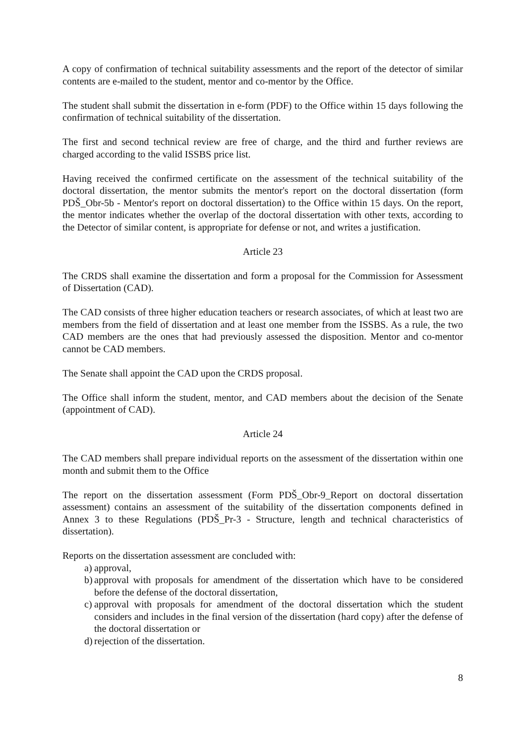A copy of confirmation of technical suitability assessments and the report of the detector of similar contents are e-mailed to the student, mentor and co-mentor by the Office.
The student shall submit the dissertation in e-form (PDF) to the Office within 15 days following the confirmation of technical suitability of the dissertation.
The first and second technical review are free of charge, and the third and further reviews are charged according to the valid ISSBS price list.
Having received the confirmed certificate on the assessment of the technical suitability of the doctoral dissertation, the mentor submits the mentor's report on the doctoral dissertation (form PDŠ_Obr-5b - Mentor's report on doctoral dissertation) to the Office within 15 days. On the report, the mentor indicates whether the overlap of the doctoral dissertation with other texts, according to the Detector of similar content, is appropriate for defense or not, and writes a justification.
Article 23
The CRDS shall examine the dissertation and form a proposal for the Commission for Assessment of Dissertation (CAD).
The CAD consists of three higher education teachers or research associates, of which at least two are members from the field of dissertation and at least one member from the ISSBS. As a rule, the two CAD members are the ones that had previously assessed the disposition. Mentor and co-mentor cannot be CAD members.
The Senate shall appoint the CAD upon the CRDS proposal.
The Office shall inform the student, mentor, and CAD members about the decision of the Senate (appointment of CAD).
Article 24
The CAD members shall prepare individual reports on the assessment of the dissertation within one month and submit them to the Office
The report on the dissertation assessment (Form PDŠ_Obr-9_Report on doctoral dissertation assessment) contains an assessment of the suitability of the dissertation components defined in Annex 3 to these Regulations (PDŠ_Pr-3 - Structure, length and technical characteristics of dissertation).
Reports on the dissertation assessment are concluded with:
a) approval,
b) approval with proposals for amendment of the dissertation which have to be considered before the defense of the doctoral dissertation,
c) approval with proposals for amendment of the doctoral dissertation which the student considers and includes in the final version of the dissertation (hard copy) after the defense of the doctoral dissertation or
d) rejection of the dissertation.
8